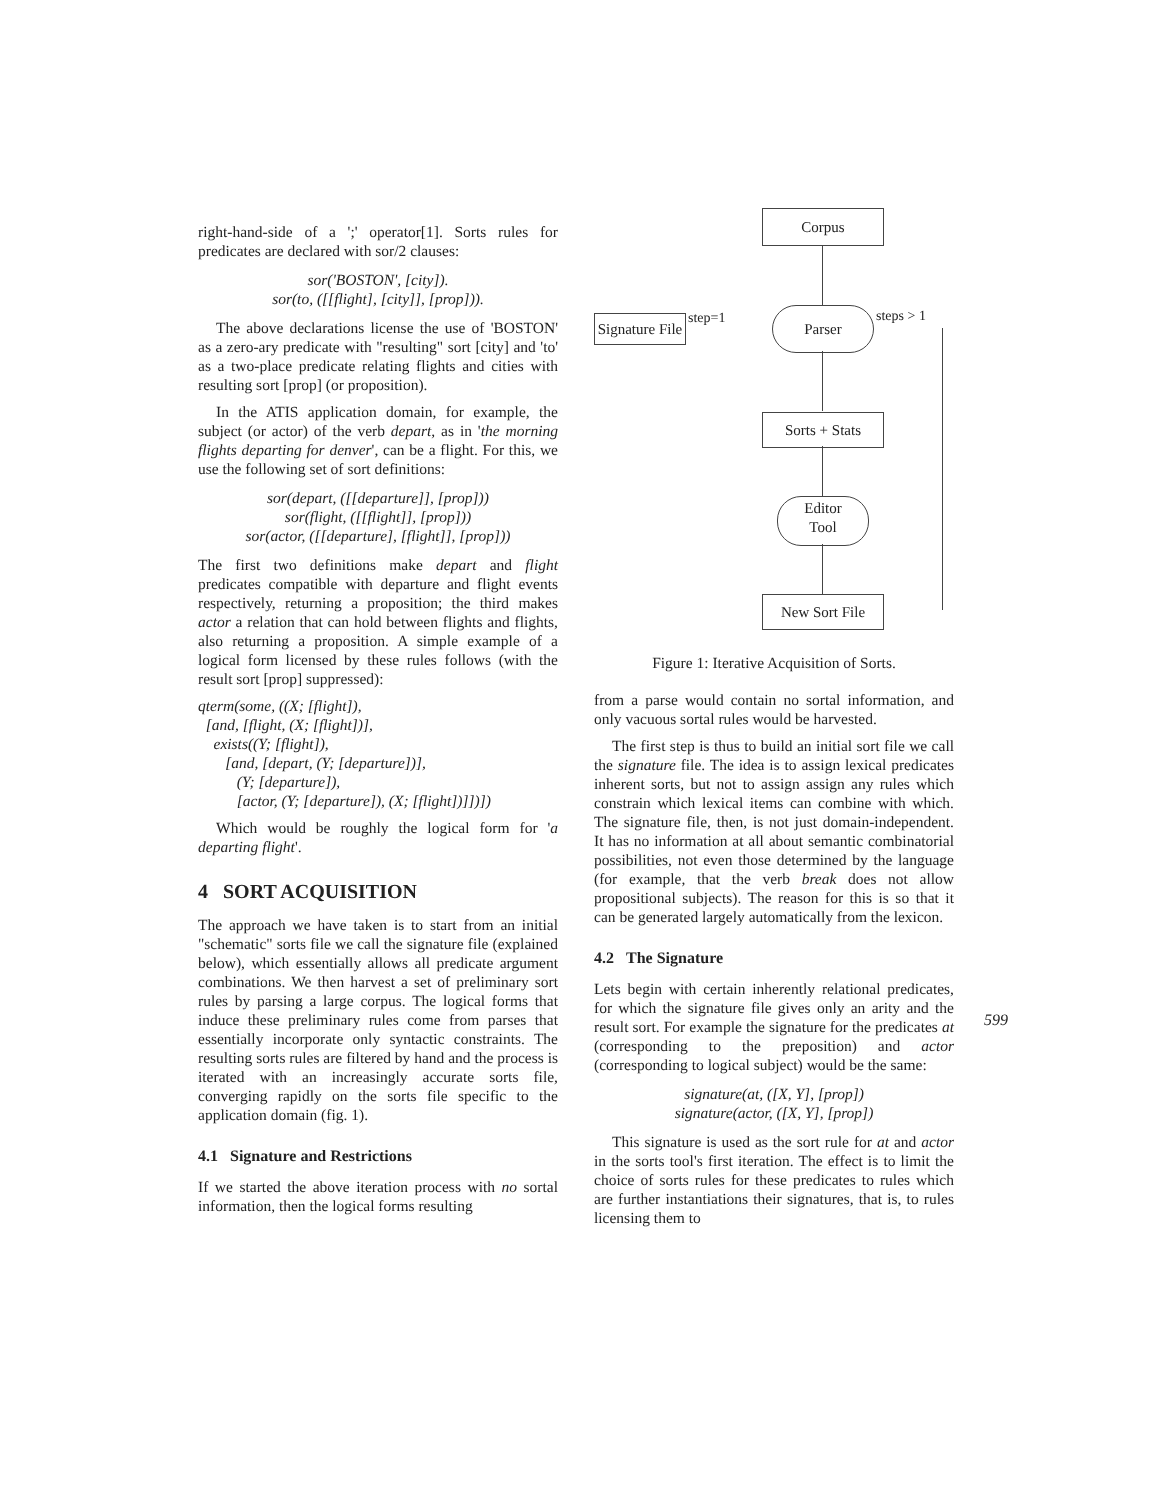right-hand-side of a ';' operator[1]. Sorts rules for predicates are declared with sor/2 clauses:
sor('BOSTON', [city]).
sor(to, ([[flight], [city]], [prop])).
The above declarations license the use of 'BOSTON' as a zero-ary predicate with "resulting" sort [city] and 'to' as a two-place predicate relating flights and cities with resulting sort [prop] (or proposition).
In the ATIS application domain, for example, the subject (or actor) of the verb depart, as in 'the morning flights departing for denver', can be a flight. For this, we use the following set of sort definitions:
sor(depart, ([[departure]], [prop]))
sor(flight, ([[flight]], [prop]))
sor(actor, ([[departure], [flight]], [prop]))
The first two definitions make depart and flight predicates compatible with departure and flight events respectively, returning a proposition; the third makes actor a relation that can hold between flights and flights, also returning a proposition. A simple example of a logical form licensed by these rules follows (with the result sort [prop] suppressed):
qterm(some, ((X; [flight]),
[and, [flight, (X; [flight])],
exists((Y; [flight]),
[and, [depart, (Y; [departure])],
(Y; [departure]),
[actor, (Y; [departure]), (X; [flight])]])])
Which would be roughly the logical form for 'a departing flight'.
4 SORT ACQUISITION
The approach we have taken is to start from an initial "schematic" sorts file we call the signature file (explained below), which essentially allows all predicate argument combinations. We then harvest a set of preliminary sort rules by parsing a large corpus. The logical forms that induce these preliminary rules come from parses that essentially incorporate only syntactic constraints. The resulting sorts rules are filtered by hand and the process is iterated with an increasingly accurate sorts file, converging rapidly on the sorts file specific to the application domain (fig. 1).
4.1 Signature and Restrictions
If we started the above iteration process with no sortal information, then the logical forms resulting
Corpus
Signature File
step=1 Parser steps > 1
Sorts + Stats
Editor
Tool
New Sort File
Figure 1: Iterative Acquisition of Sorts.
from a parse would contain no sortal information, and only vacuous sortal rules would be harvested.
The first step is thus to build an initial sort file we call the signature file. The idea is to assign lexical predicates inherent sorts, but not to assign assign any rules which constrain which lexical items can combine with which. The signature file, then, is not just domain-independent. It has no information at all about semantic combinatorial possibilities, not even those determined by the language (for example, that the verb break does not allow propositional subjects). The reason for this is so that it can be generated largely automatically from the lexicon.
4.2 The Signature
Lets begin with certain inherently relational predicates, for which the signature file gives only an arity and the result sort. For example the signature for the predicates at (corresponding to the preposition) and actor (corresponding to logical subject) would be the same:
signature(at, ([X, Y], [prop])
signature(actor, ([X, Y], [prop])
This signature is used as the sort rule for at and actor in the sorts tool's first iteration. The effect is to limit the choice of sorts rules for these predicates to rules which are further instantiations their signatures, that is, to rules licensing them to
599